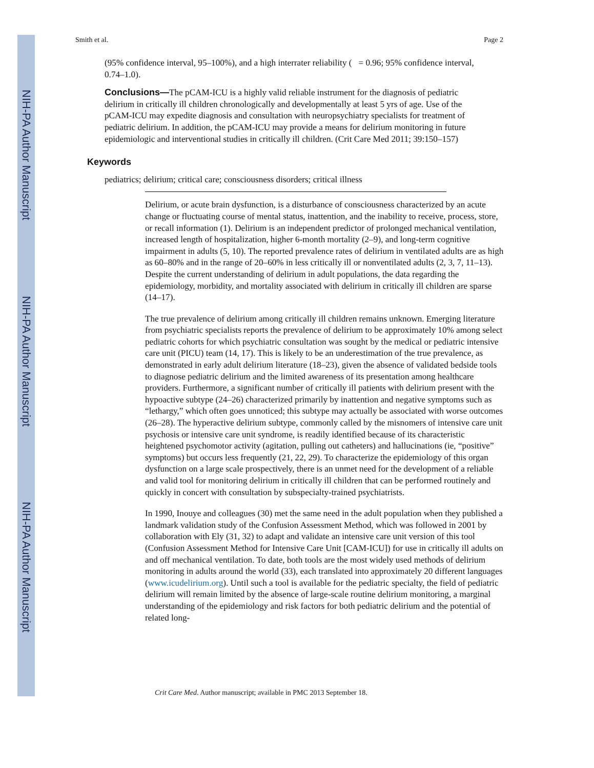NIH-PA Author Manuscript
NIH-PA Author Manuscript
NIH-PA Author Manuscript
Smith et al. Page 2
(95% confidence interval, 95–100%), and a high interrater reliability ( = 0.96; 95% confidence interval, 0.74–1.0).
Conclusions—The pCAM-ICU is a highly valid reliable instrument for the diagnosis of pediatric delirium in critically ill children chronologically and developmentally at least 5 yrs of age. Use of the pCAM-ICU may expedite diagnosis and consultation with neuropsychiatry specialists for treatment of pediatric delirium. In addition, the pCAM-ICU may provide a means for delirium monitoring in future epidemiologic and interventional studies in critically ill children. (Crit Care Med 2011; 39:150–157)
Keywords
pediatrics; delirium; critical care; consciousness disorders; critical illness
Delirium, or acute brain dysfunction, is a disturbance of consciousness characterized by an acute change or fluctuating course of mental status, inattention, and the inability to receive, process, store, or recall information (1). Delirium is an independent predictor of prolonged mechanical ventilation, increased length of hospitalization, higher 6-month mortality (2–9), and long-term cognitive impairment in adults (5, 10). The reported prevalence rates of delirium in ventilated adults are as high as 60–80% and in the range of 20–60% in less critically ill or nonventilated adults (2, 3, 7, 11–13). Despite the current understanding of delirium in adult populations, the data regarding the epidemiology, morbidity, and mortality associated with delirium in critically ill children are sparse (14–17).
The true prevalence of delirium among critically ill children remains unknown. Emerging literature from psychiatric specialists reports the prevalence of delirium to be approximately 10% among select pediatric cohorts for which psychiatric consultation was sought by the medical or pediatric intensive care unit (PICU) team (14, 17). This is likely to be an underestimation of the true prevalence, as demonstrated in early adult delirium literature (18–23), given the absence of validated bedside tools to diagnose pediatric delirium and the limited awareness of its presentation among healthcare providers. Furthermore, a significant number of critically ill patients with delirium present with the hypoactive subtype (24–26) characterized primarily by inattention and negative symptoms such as “lethargy,” which often goes unnoticed; this subtype may actually be associated with worse outcomes (26–28). The hyperactive delirium subtype, commonly called by the misnomers of intensive care unit psychosis or intensive care unit syndrome, is readily identified because of its characteristic heightened psychomotor activity (agitation, pulling out catheters) and hallucinations (ie, “positive” symptoms) but occurs less frequently (21, 22, 29). To characterize the epidemiology of this organ dysfunction on a large scale prospectively, there is an unmet need for the development of a reliable and valid tool for monitoring delirium in critically ill children that can be performed routinely and quickly in concert with consultation by subspecialty-trained psychiatrists.
In 1990, Inouye and colleagues (30) met the same need in the adult population when they published a landmark validation study of the Confusion Assessment Method, which was followed in 2001 by collaboration with Ely (31, 32) to adapt and validate an intensive care unit version of this tool (Confusion Assessment Method for Intensive Care Unit [CAM-ICU]) for use in critically ill adults on and off mechanical ventilation. To date, both tools are the most widely used methods of delirium monitoring in adults around the world (33), each translated into approximately 20 different languages (www.icudelirium.org). Until such a tool is available for the pediatric specialty, the field of pediatric delirium will remain limited by the absence of large-scale routine delirium monitoring, a marginal understanding of the epidemiology and risk factors for both pediatric delirium and the potential of related long-
Crit Care Med. Author manuscript; available in PMC 2013 September 18.